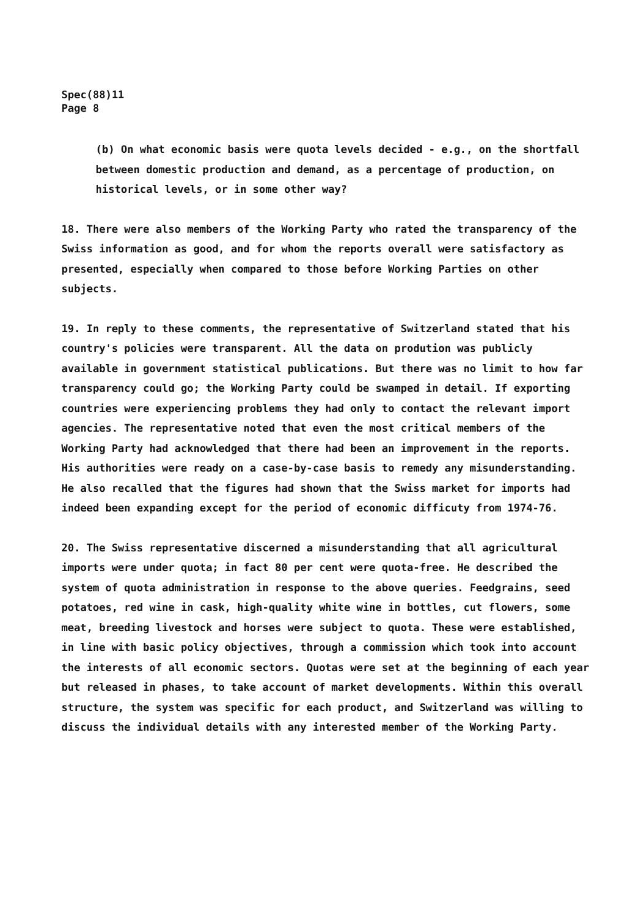Spec(88)11
Page 8
(b) On what economic basis were quota levels decided - e.g., on the shortfall between domestic production and demand, as a percentage of production, on historical levels, or in some other way?
18. There were also members of the Working Party who rated the transparency of the Swiss information as good, and for whom the reports overall were satisfactory as presented, especially when compared to those before Working Parties on other subjects.
19. In reply to these comments, the representative of Switzerland stated that his country's policies were transparent. All the data on prodution was publicly available in government statistical publications. But there was no limit to how far transparency could go; the Working Party could be swamped in detail. If exporting countries were experiencing problems they had only to contact the relevant import agencies. The representative noted that even the most critical members of the Working Party had acknowledged that there had been an improvement in the reports. His authorities were ready on a case-by-case basis to remedy any misunderstanding. He also recalled that the figures had shown that the Swiss market for imports had indeed been expanding except for the period of economic difficuty from 1974-76.
20. The Swiss representative discerned a misunderstanding that all agricultural imports were under quota; in fact 80 per cent were quota-free. He described the system of quota administration in response to the above queries. Feedgrains, seed potatoes, red wine in cask, high-quality white wine in bottles, cut flowers, some meat, breeding livestock and horses were subject to quota. These were established, in line with basic policy objectives, through a commission which took into account the interests of all economic sectors. Quotas were set at the beginning of each year but released in phases, to take account of market developments. Within this overall structure, the system was specific for each product, and Switzerland was willing to discuss the individual details with any interested member of the Working Party.